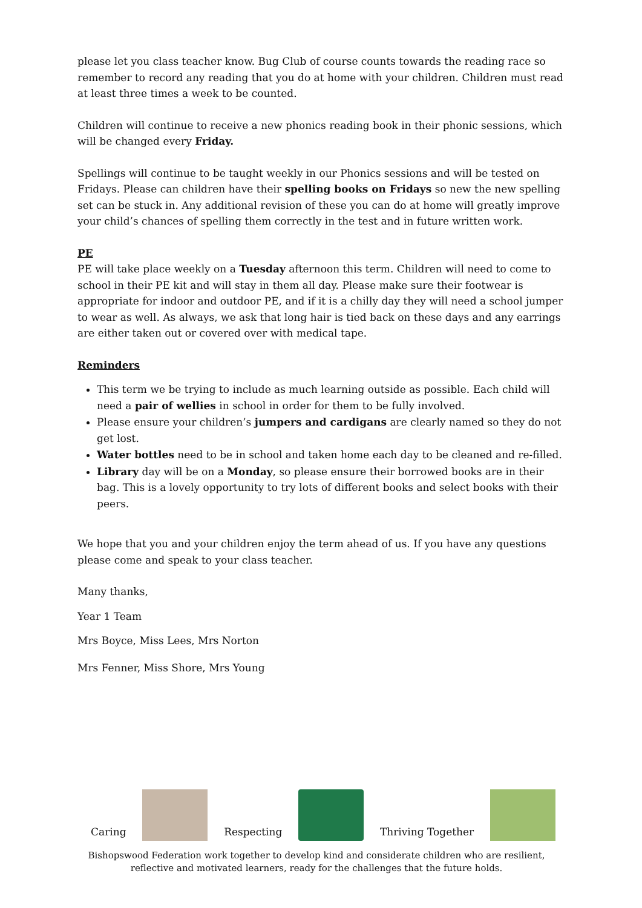please let you class teacher know. Bug Club of course counts towards the reading race so remember to record any reading that you do at home with your children. Children must read at least three times a week to be counted.
Children will continue to receive a new phonics reading book in their phonic sessions, which will be changed every Friday.
Spellings will continue to be taught weekly in our Phonics sessions and will be tested on Fridays. Please can children have their spelling books on Fridays so new the new spelling set can be stuck in. Any additional revision of these you can do at home will greatly improve your child’s chances of spelling them correctly in the test and in future written work.
PE
PE will take place weekly on a Tuesday afternoon this term. Children will need to come to school in their PE kit and will stay in them all day. Please make sure their footwear is appropriate for indoor and outdoor PE, and if it is a chilly day they will need a school jumper to wear as well. As always, we ask that long hair is tied back on these days and any earrings are either taken out or covered over with medical tape.
Reminders
This term we be trying to include as much learning outside as possible. Each child will need a pair of wellies in school in order for them to be fully involved.
Please ensure your children’s jumpers and cardigans are clearly named so they do not get lost.
Water bottles need to be in school and taken home each day to be cleaned and re-filled.
Library day will be on a Monday, so please ensure their borrowed books are in their bag. This is a lovely opportunity to try lots of different books and select books with their peers.
We hope that you and your children enjoy the term ahead of us. If you have any questions please come and speak to your class teacher.
Many thanks,
Year 1 Team
Mrs Boyce, Miss Lees, Mrs Norton
Mrs Fenner, Miss Shore, Mrs Young
Caring
Respecting
Thriving Together
Bishopswood Federation work together to develop kind and considerate children who are resilient,
reflective and motivated learners, ready for the challenges that the future holds.